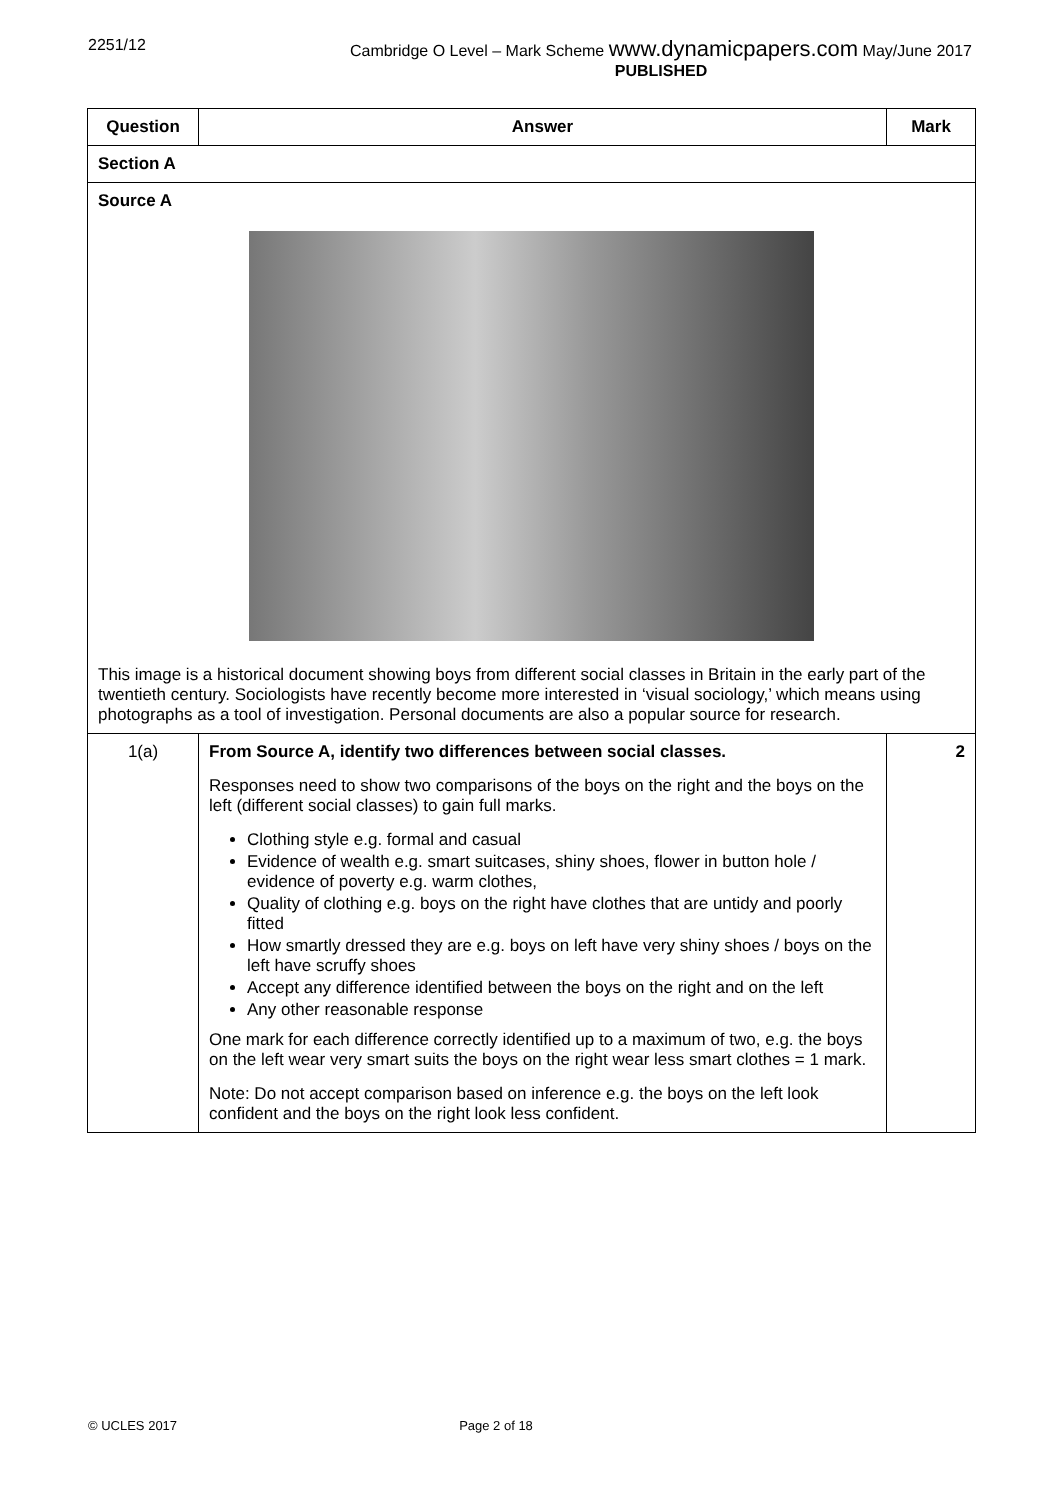2251/12 Cambridge O Level – Mark Scheme www.dynamicpapers.com May/June 2017
PUBLISHED
| Question | Answer | Mark |
| --- | --- | --- |
| Section A | | |
| Source A This image is a historical document showing boys from different social classes in Britain in the early part of the twentieth century. Sociologists have recently become more interested in ‘visual sociology,’ which means using photographs as a tool of investigation. Personal documents are also a popular source for research. | | |
| 1(a) | From Source A, identify two differences between social classes. Responses need to show two comparisons of the boys on the right and the boys on the left (different social classes) to gain full marks. Clothing style e.g. formal and casual Evidence of wealth e.g. smart suitcases, shiny shoes, flower in button hole / evidence of poverty e.g. warm clothes, Quality of clothing e.g. boys on the right have clothes that are untidy and poorly fitted How smartly dressed they are e.g. boys on left have very shiny shoes / boys on the left have scruffy shoes Accept any difference identified between the boys on the right and on the left Any other reasonable response One mark for each difference correctly identified up to a maximum of two, e.g. the boys on the left wear very smart suits the boys on the right wear less smart clothes = 1 mark. Note: Do not accept comparison based on inference e.g. the boys on the left look confident and the boys on the right look less confident. | 2 |
© UCLES 2017 Page 2 of 18